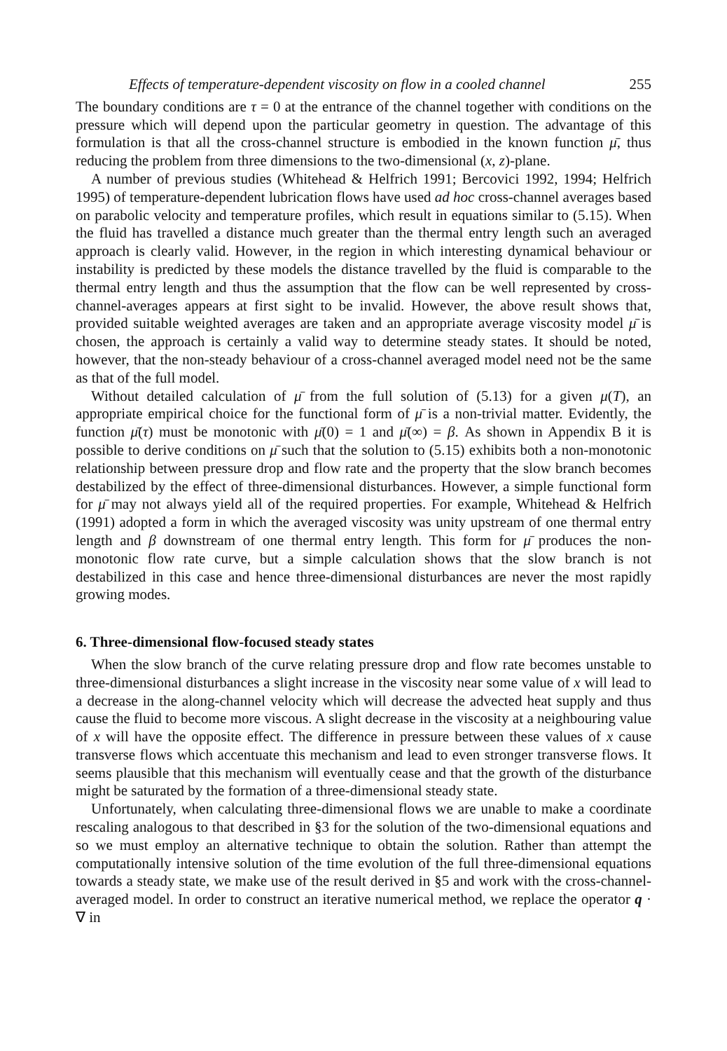Effects of temperature-dependent viscosity on flow in a cooled channel 255
The boundary conditions are τ = 0 at the entrance of the channel together with conditions on the pressure which will depend upon the particular geometry in question. The advantage of this formulation is that all the cross-channel structure is embodied in the known function μ̄, thus reducing the problem from three dimensions to the two-dimensional (x, z)-plane.
A number of previous studies (Whitehead & Helfrich 1991; Bercovici 1992, 1994; Helfrich 1995) of temperature-dependent lubrication flows have used ad hoc cross-channel averages based on parabolic velocity and temperature profiles, which result in equations similar to (5.15). When the fluid has travelled a distance much greater than the thermal entry length such an averaged approach is clearly valid. However, in the region in which interesting dynamical behaviour or instability is predicted by these models the distance travelled by the fluid is comparable to the thermal entry length and thus the assumption that the flow can be well represented by cross-channel-averages appears at first sight to be invalid. However, the above result shows that, provided suitable weighted averages are taken and an appropriate average viscosity model μ̄ is chosen, the approach is certainly a valid way to determine steady states. It should be noted, however, that the non-steady behaviour of a cross-channel averaged model need not be the same as that of the full model.
Without detailed calculation of μ̄ from the full solution of (5.13) for a given μ(T), an appropriate empirical choice for the functional form of μ̄ is a non-trivial matter. Evidently, the function μ̄(τ) must be monotonic with μ̄(0) = 1 and μ̄(∞) = β. As shown in Appendix B it is possible to derive conditions on μ̄ such that the solution to (5.15) exhibits both a non-monotonic relationship between pressure drop and flow rate and the property that the slow branch becomes destabilized by the effect of three-dimensional disturbances. However, a simple functional form for μ̄ may not always yield all of the required properties. For example, Whitehead & Helfrich (1991) adopted a form in which the averaged viscosity was unity upstream of one thermal entry length and β downstream of one thermal entry length. This form for μ̄ produces the non-monotonic flow rate curve, but a simple calculation shows that the slow branch is not destabilized in this case and hence three-dimensional disturbances are never the most rapidly growing modes.
6. Three-dimensional flow-focused steady states
When the slow branch of the curve relating pressure drop and flow rate becomes unstable to three-dimensional disturbances a slight increase in the viscosity near some value of x will lead to a decrease in the along-channel velocity which will decrease the advected heat supply and thus cause the fluid to become more viscous. A slight decrease in the viscosity at a neighbouring value of x will have the opposite effect. The difference in pressure between these values of x cause transverse flows which accentuate this mechanism and lead to even stronger transverse flows. It seems plausible that this mechanism will eventually cease and that the growth of the disturbance might be saturated by the formation of a three-dimensional steady state.
Unfortunately, when calculating three-dimensional flows we are unable to make a coordinate rescaling analogous to that described in §3 for the solution of the two-dimensional equations and so we must employ an alternative technique to obtain the solution. Rather than attempt the computationally intensive solution of the time evolution of the full three-dimensional equations towards a steady state, we make use of the result derived in §5 and work with the cross-channel-averaged model. In order to construct an iterative numerical method, we replace the operator q · ∇ in